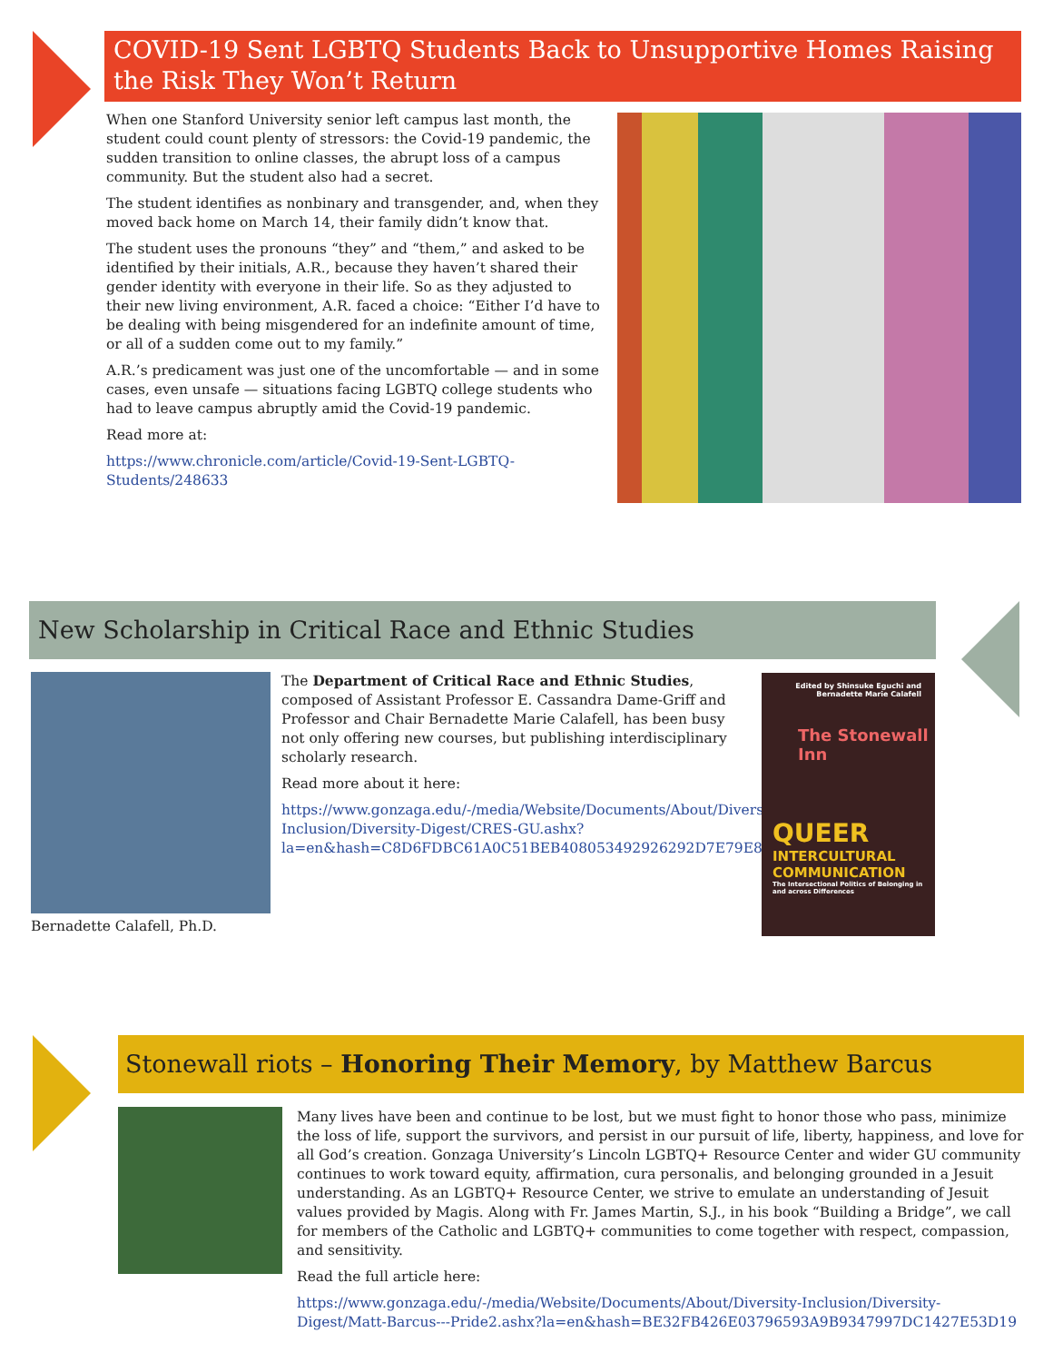COVID-19 Sent LGBTQ Students Back to Unsupportive Homes Raising the Risk They Won’t Return
When one Stanford University senior left campus last month, the student could count plenty of stressors: the Covid-19 pandemic, the sudden transition to online classes, the abrupt loss of a campus community. But the student also had a secret.
The student identifies as nonbinary and transgender, and, when they moved back home on March 14, their family didn’t know that.
The student uses the pronouns “they” and “them,” and asked to be identified by their initials, A.R., because they haven’t shared their gender identity with everyone in their life. So as they adjusted to their new living environment, A.R. faced a choice: “Either I’d have to be dealing with being misgendered for an indefinite amount of time, or all of a sudden come out to my family.”
A.R.’s predicament was just one of the uncomfortable — and in some cases, even unsafe — situations facing LGBTQ college students who had to leave campus abruptly amid the Covid-19 pandemic.
Read more at:
https://www.chronicle.com/article/Covid-19-Sent-LGBTQ-Students/248633
New Scholarship in Critical Race and Ethnic Studies
Bernadette Calafell, Ph.D.
The Department of Critical Race and Ethnic Studies, composed of Assistant Professor E. Cassandra Dame-Griff and Professor and Chair Bernadette Marie Calafell, has been busy not only offering new courses, but publishing interdisciplinary scholarly research.
Read more about it here:
https://www.gonzaga.edu/-/media/Website/Documents/About/Diversity-Inclusion/Diversity-Digest/CRES-GU.ashx?la=en&hash=C8D6FDBC61A0C51BEB408053492926292D7E79E8
Edited by Shinsuke Eguchi and Bernadette Marie Calafell
The Stonewall Inn
QUEER
INTERCULTURAL COMMUNICATION
The Intersectional Politics of Belonging in and across Differences
Stonewall riots – Honoring Their Memory, by Matthew Barcus
Many lives have been and continue to be lost, but we must fight to honor those who pass, minimize the loss of life, support the survivors, and persist in our pursuit of life, liberty, happiness, and love for all God’s creation. Gonzaga University’s Lincoln LGBTQ+ Resource Center and wider GU community continues to work toward equity, affirmation, cura personalis, and belonging grounded in a Jesuit understanding. As an LGBTQ+ Resource Center, we strive to emulate an understanding of Jesuit values provided by Magis. Along with Fr. James Martin, S.J., in his book “Building a Bridge”, we call for members of the Catholic and LGBTQ+ communities to come together with respect, compassion, and sensitivity.
Read the full article here:
https://www.gonzaga.edu/-/media/Website/Documents/About/Diversity-Inclusion/Diversity-Digest/Matt-Barcus---Pride2.ashx?la=en&hash=BE32FB426E03796593A9B9347997DC1427E53D19